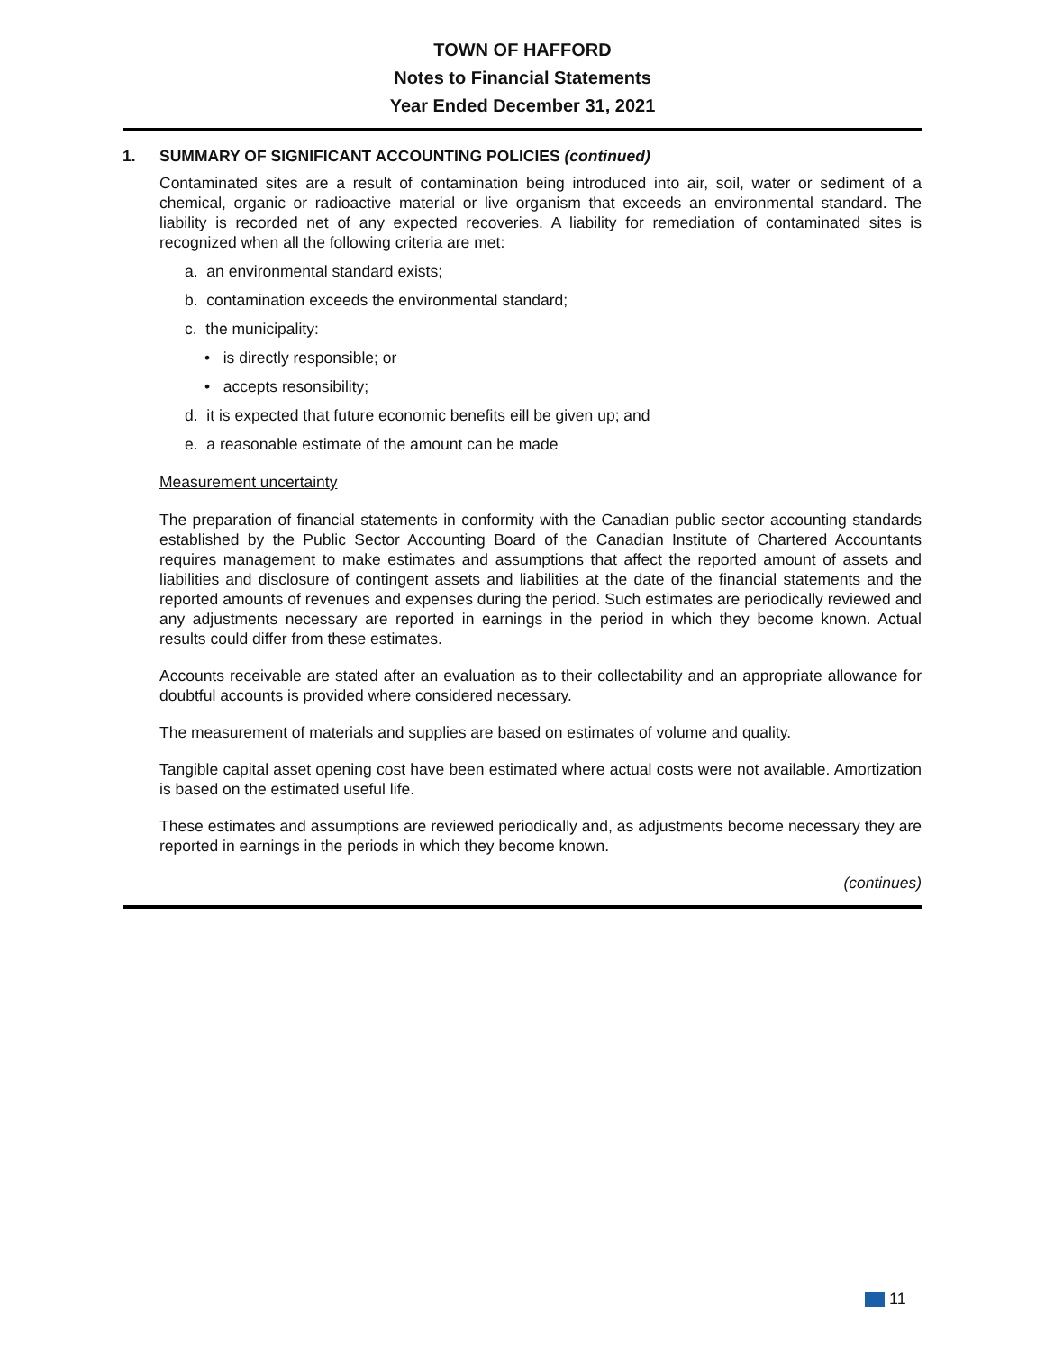TOWN OF HAFFORD
Notes to Financial Statements
Year Ended December 31, 2021
1. SUMMARY OF SIGNIFICANT ACCOUNTING POLICIES (continued)
Contaminated sites are a result of contamination being introduced into air, soil, water or sediment of a chemical, organic or radioactive material or live organism that exceeds an environmental standard. The liability is recorded net of any expected recoveries. A liability for remediation of contaminated sites is recognized when all the following criteria are met:
a. an environmental standard exists;
b. contamination exceeds the environmental standard;
c. the municipality:
• is directly responsible; or
• accepts resonsibility;
d. it is expected that future economic benefits eill be given up; and
e. a reasonable estimate of the amount can be made
Measurement uncertainty
The preparation of financial statements in conformity with the Canadian public sector accounting standards established by the Public Sector Accounting Board of the Canadian Institute of Chartered Accountants requires management to make estimates and assumptions that affect the reported amount of assets and liabilities and disclosure of contingent assets and liabilities at the date of the financial statements and the reported amounts of revenues and expenses during the period. Such estimates are periodically reviewed and any adjustments necessary are reported in earnings in the period in which they become known. Actual results could differ from these estimates.
Accounts receivable are stated after an evaluation as to their collectability and an appropriate allowance for doubtful accounts is provided where considered necessary.
The measurement of materials and supplies are based on estimates of volume and quality.
Tangible capital asset opening cost have been estimated where actual costs were not available. Amortization is based on the estimated useful life.
These estimates and assumptions are reviewed periodically and, as adjustments become necessary they are reported in earnings in the periods in which they become known.
(continues)
11